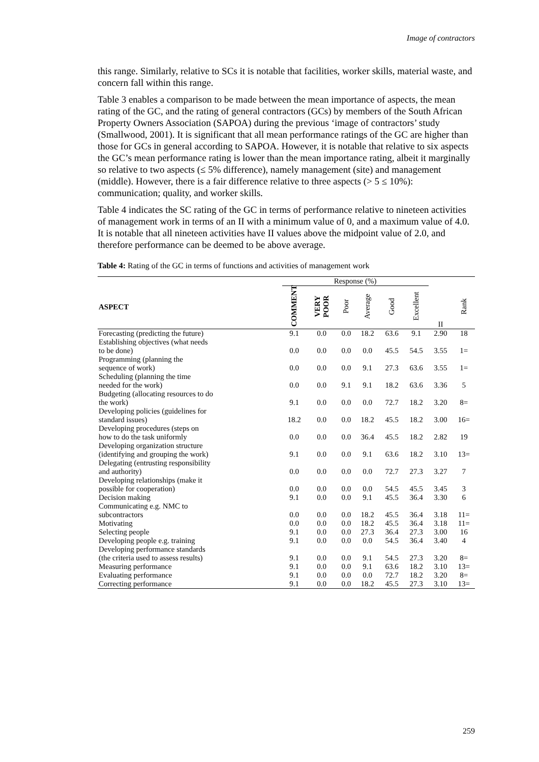Image of contractors
this range. Similarly, relative to SCs it is notable that facilities, worker skills, material waste, and concern fall within this range.
Table 3 enables a comparison to be made between the mean importance of aspects, the mean rating of the GC, and the rating of general contractors (GCs) by members of the South African Property Owners Association (SAPOA) during the previous ‘image of contractors’ study (Smallwood, 2001). It is significant that all mean performance ratings of the GC are higher than those for GCs in general according to SAPOA. However, it is notable that relative to six aspects the GC’s mean performance rating is lower than the mean importance rating, albeit it marginally so relative to two aspects (≤ 5% difference), namely management (site) and management (middle). However, there is a fair difference relative to three aspects (> 5 ≤ 10%): communication; quality, and worker skills.
Table 4 indicates the SC rating of the GC in terms of performance relative to nineteen activities of management work in terms of an II with a minimum value of 0, and a maximum value of 4.0. It is notable that all nineteen activities have II values above the midpoint value of 2.0, and therefore performance can be deemed to be above average.
Table 4: Rating of the GC in terms of functions and activities of management work
| | Response (%) | | | | | | | |
| --- | --- | --- | --- | --- | --- | --- | --- | --- |
| ASPECT | COMMENT | VERY POOR | Poor | Average | Good | Excellent | II | Rank |
| Forecasting (predicting the future) | 9.1 | 0.0 | 0.0 | 18.2 | 63.6 | 9.1 | 2.90 | 18 |
| Establishing objectives (what needs to be done) | 0.0 | 0.0 | 0.0 | 0.0 | 45.5 | 54.5 | 3.55 | 1= |
| Programming (planning the sequence of work) | 0.0 | 0.0 | 0.0 | 9.1 | 27.3 | 63.6 | 3.55 | 1= |
| Scheduling (planning the time needed for the work) | 0.0 | 0.0 | 9.1 | 9.1 | 18.2 | 63.6 | 3.36 | 5 |
| Budgeting (allocating resources to do the work) | 9.1 | 0.0 | 0.0 | 0.0 | 72.7 | 18.2 | 3.20 | 8= |
| Developing policies (guidelines for standard issues) | 18.2 | 0.0 | 0.0 | 18.2 | 45.5 | 18.2 | 3.00 | 16= |
| Developing procedures (steps on how to do the task uniformly | 0.0 | 0.0 | 0.0 | 36.4 | 45.5 | 18.2 | 2.82 | 19 |
| Developing organization structure (identifying and grouping the work) | 9.1 | 0.0 | 0.0 | 9.1 | 63.6 | 18.2 | 3.10 | 13= |
| Delegating (entrusting responsibility and authority) | 0.0 | 0.0 | 0.0 | 0.0 | 72.7 | 27.3 | 3.27 | 7 |
| Developing relationships (make it possible for cooperation) | 0.0 | 0.0 | 0.0 | 0.0 | 54.5 | 45.5 | 3.45 | 3 |
| Decision making | 9.1 | 0.0 | 0.0 | 9.1 | 45.5 | 36.4 | 3.30 | 6 |
| Communicating e.g. NMC to subcontractors | 0.0 | 0.0 | 0.0 | 18.2 | 45.5 | 36.4 | 3.18 | 11= |
| Motivating | 0.0 | 0.0 | 0.0 | 18.2 | 45.5 | 36.4 | 3.18 | 11= |
| Selecting people | 9.1 | 0.0 | 0.0 | 27.3 | 36.4 | 27.3 | 3.00 | 16 |
| Developing people e.g. training | 9.1 | 0.0 | 0.0 | 0.0 | 54.5 | 36.4 | 3.40 | 4 |
| Developing performance standards (the criteria used to assess results) | 9.1 | 0.0 | 0.0 | 9.1 | 54.5 | 27.3 | 3.20 | 8= |
| Measuring performance | 9.1 | 0.0 | 0.0 | 9.1 | 63.6 | 18.2 | 3.10 | 13= |
| Evaluating performance | 9.1 | 0.0 | 0.0 | 0.0 | 72.7 | 18.2 | 3.20 | 8= |
| Correcting performance | 9.1 | 0.0 | 0.0 | 18.2 | 45.5 | 27.3 | 3.10 | 13= |
259